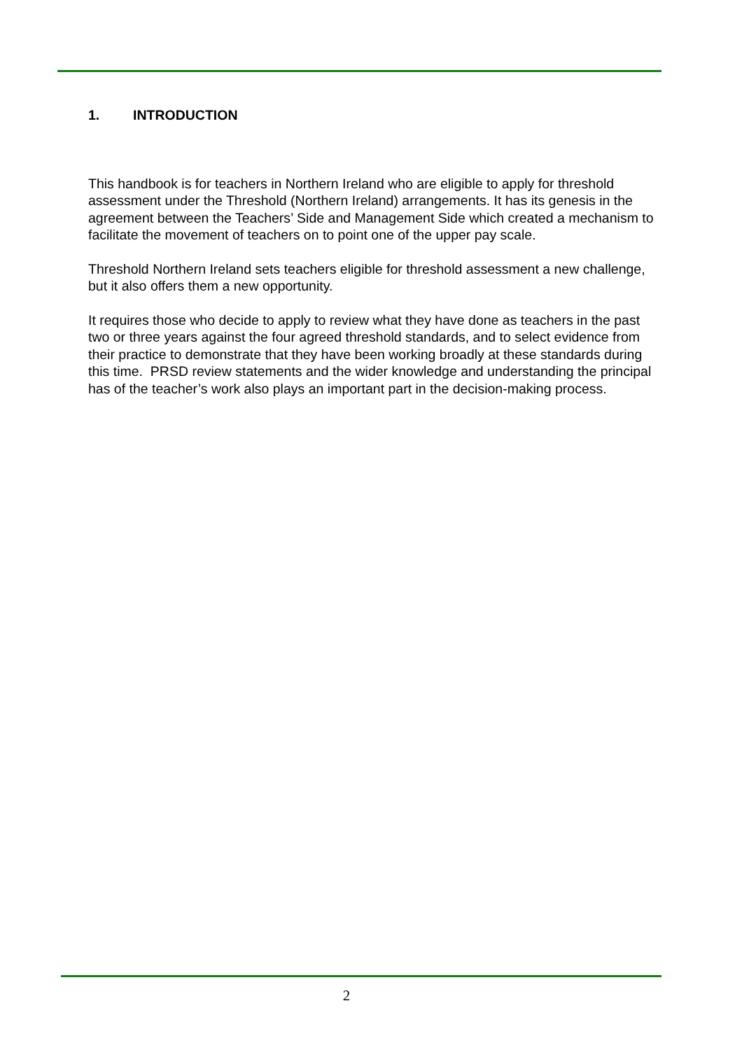1. INTRODUCTION
This handbook is for teachers in Northern Ireland who are eligible to apply for threshold assessment under the Threshold (Northern Ireland) arrangements. It has its genesis in the agreement between the Teachers’ Side and Management Side which created a mechanism to facilitate the movement of teachers on to point one of the upper pay scale.
Threshold Northern Ireland sets teachers eligible for threshold assessment a new challenge, but it also offers them a new opportunity.
It requires those who decide to apply to review what they have done as teachers in the past two or three years against the four agreed threshold standards, and to select evidence from their practice to demonstrate that they have been working broadly at these standards during this time. PRSD review statements and the wider knowledge and understanding the principal has of the teacher’s work also plays an important part in the decision-making process.
2